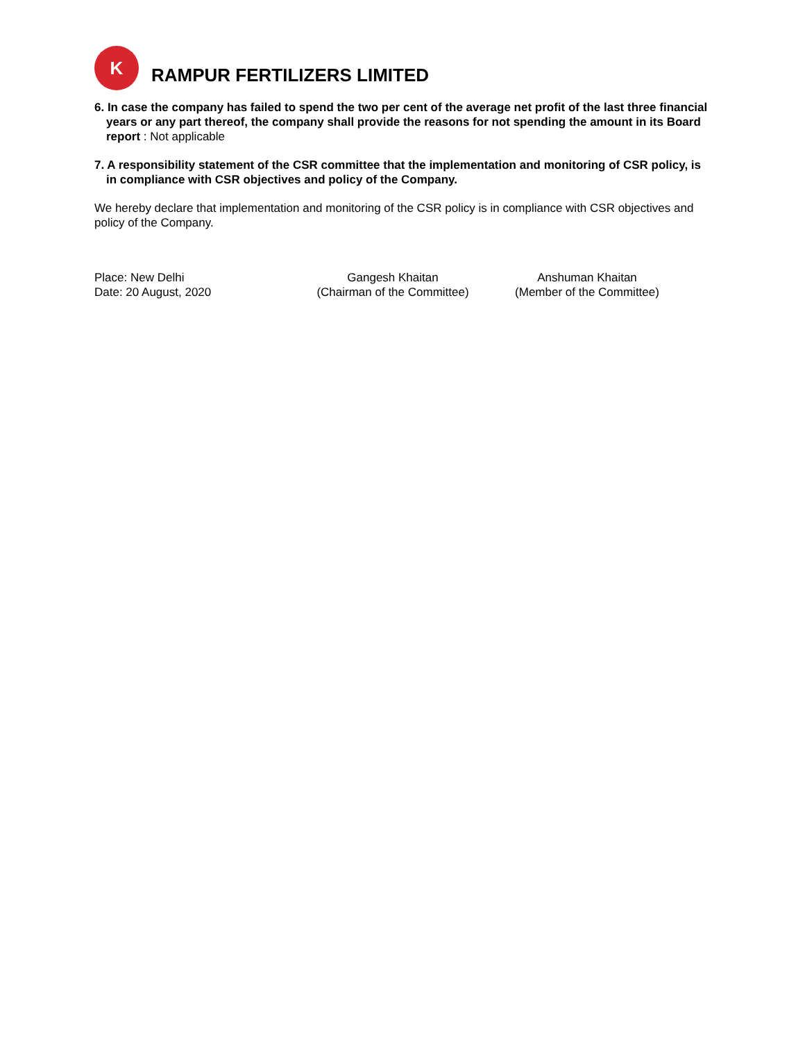K
RAMPUR FERTILIZERS LIMITED
6. In case the company has failed to spend the two per cent of the average net profit of the last three financial years or any part thereof, the company shall provide the reasons for not spending the amount in its Board report : Not applicable
7. A responsibility statement of the CSR committee that the implementation and monitoring of CSR policy, is in compliance with CSR objectives and policy of the Company.
We hereby declare that implementation and monitoring of the CSR policy is in compliance with CSR objectives and policy of the Company.
Place: New Delhi
Date: 20 August, 2020
Gangesh Khaitan
(Chairman of the Committee)
Anshuman Khaitan
(Member of the Committee)